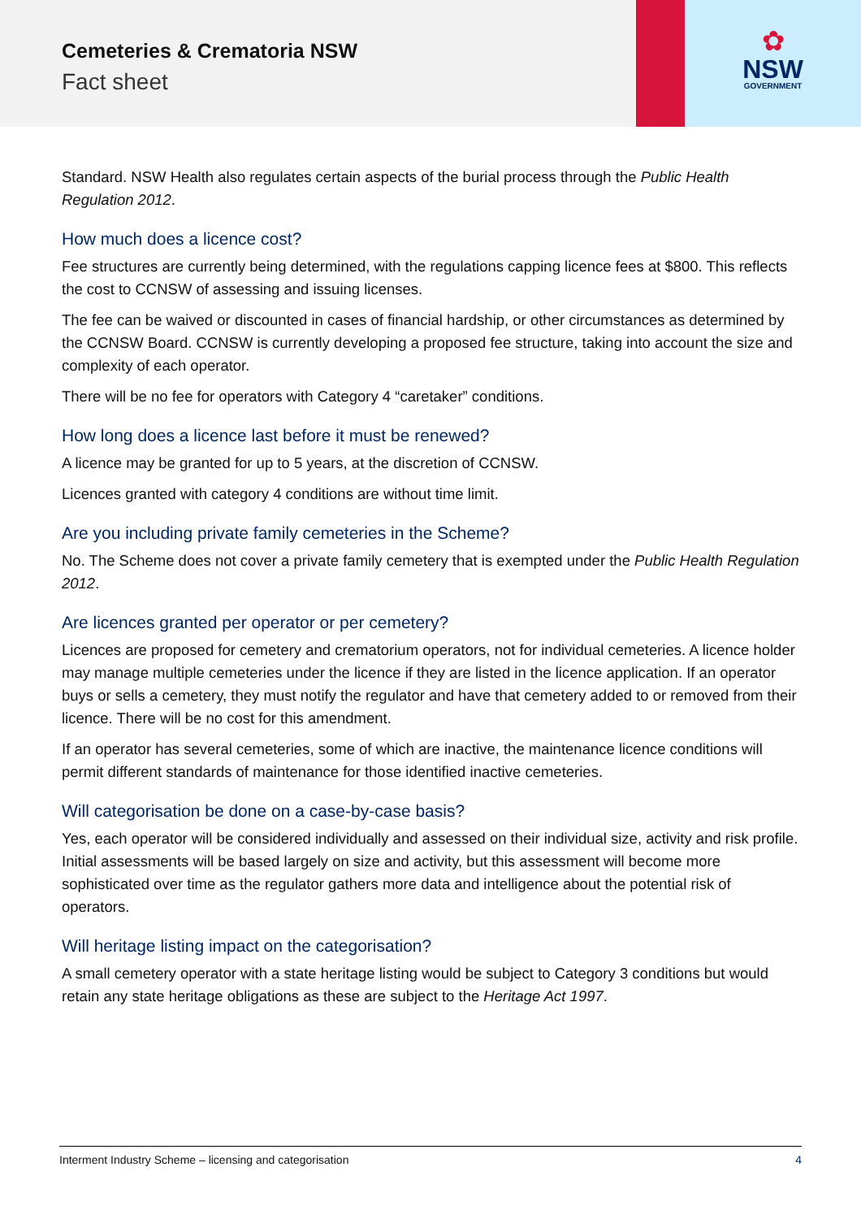Cemeteries & Crematoria NSW
Fact sheet
✿
NSW
GOVERNMENT
Standard. NSW Health also regulates certain aspects of the burial process through the Public Health Regulation 2012.
How much does a licence cost?
Fee structures are currently being determined, with the regulations capping licence fees at $800. This reflects the cost to CCNSW of assessing and issuing licenses.
The fee can be waived or discounted in cases of financial hardship, or other circumstances as determined by the CCNSW Board. CCNSW is currently developing a proposed fee structure, taking into account the size and complexity of each operator.
There will be no fee for operators with Category 4 “caretaker” conditions.
How long does a licence last before it must be renewed?
A licence may be granted for up to 5 years, at the discretion of CCNSW.
Licences granted with category 4 conditions are without time limit.
Are you including private family cemeteries in the Scheme?
No. The Scheme does not cover a private family cemetery that is exempted under the Public Health Regulation 2012.
Are licences granted per operator or per cemetery?
Licences are proposed for cemetery and crematorium operators, not for individual cemeteries. A licence holder may manage multiple cemeteries under the licence if they are listed in the licence application. If an operator buys or sells a cemetery, they must notify the regulator and have that cemetery added to or removed from their licence. There will be no cost for this amendment.
If an operator has several cemeteries, some of which are inactive, the maintenance licence conditions will permit different standards of maintenance for those identified inactive cemeteries.
Will categorisation be done on a case-by-case basis?
Yes, each operator will be considered individually and assessed on their individual size, activity and risk profile. Initial assessments will be based largely on size and activity, but this assessment will become more sophisticated over time as the regulator gathers more data and intelligence about the potential risk of operators.
Will heritage listing impact on the categorisation?
A small cemetery operator with a state heritage listing would be subject to Category 3 conditions but would retain any state heritage obligations as these are subject to the Heritage Act 1997.
Interment Industry Scheme – licensing and categorisation 4